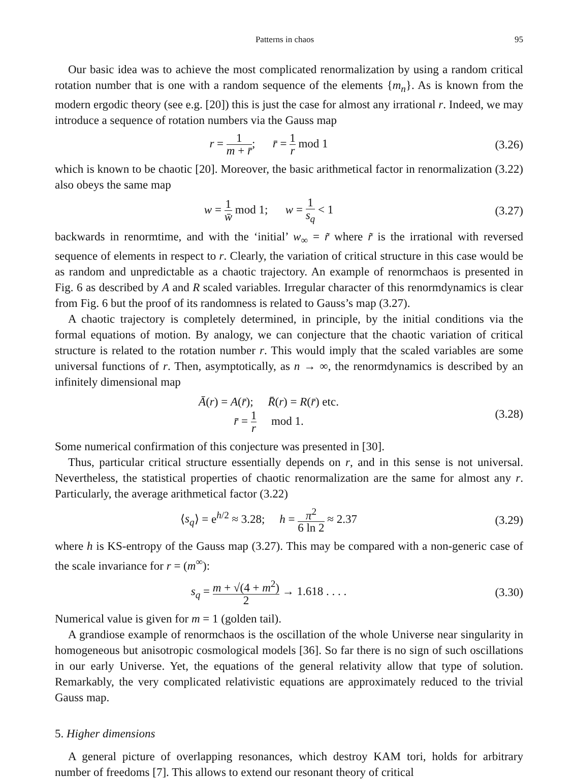Patterns in chaos 95
Our basic idea was to achieve the most complicated renormalization by using a random critical rotation number that is one with a random sequence of the elements {m<sub>n</sub>}. As is known from the modern ergodic theory (see e.g. [20]) this is just the case for almost any irrational r. Indeed, we may introduce a sequence of rotation numbers via the Gauss map
r = 1 m + r̄; r̄ = 1 r mod 1
(3.26)
which is known to be chaotic [20]. Moreover, the basic arithmetical factor in renormalization (3.22) also obeys the same map
w = 1 w̄ mod 1; w = 1 s<sub>q</sub> < 1
(3.27)
backwards in renormtime, and with the ‘initial’ w<sub>∞</sub> = r̃ where r̃ is the irrational with reversed sequence of elements in respect to r. Clearly, the variation of critical structure in this case would be as random and unpredictable as a chaotic trajectory. An example of renormchaos is presented in Fig. 6 as described by A and R scaled variables. Irregular character of this renormdynamics is clear from Fig. 6 but the proof of its randomness is related to Gauss’s map (3.27).
A chaotic trajectory is completely determined, in principle, by the initial conditions via the formal equations of motion. By analogy, we can conjecture that the chaotic variation of critical structure is related to the rotation number r. This would imply that the scaled variables are some universal functions of r. Then, asymptotically, as n → ∞, the renormdynamics is described by an infinitely dimensional map
Ā(r) = A(r̄); R̄(r) = R(r̄) etc.
r̄ = 1 r mod 1.
(3.28)
Some numerical confirmation of this conjecture was presented in [30].
Thus, particular critical structure essentially depends on r, and in this sense is not universal. Nevertheless, the statistical properties of chaotic renormalization are the same for almost any r. Particularly, the average arithmetical factor (3.22)
⟨s<sub>q</sub>⟩ = e<sup>h/2</sup> ≈ 3.28; h = π<sup>2</sup> 6 ln 2 ≈ 2.37
(3.29)
where h is KS-entropy of the Gauss map (3.27). This may be compared with a non-generic case of the scale invariance for r = (m<sup>∞</sup>):
s<sub>q</sub> = m + √(4 + m<sup>2</sup>) 2 → 1.618 . . . .
(3.30)
Numerical value is given for m = 1 (golden tail).
A grandiose example of renormchaos is the oscillation of the whole Universe near singularity in homogeneous but anisotropic cosmological models [36]. So far there is no sign of such oscillations in our early Universe. Yet, the equations of the general relativity allow that type of solution. Remarkably, the very complicated relativistic equations are approximately reduced to the trivial Gauss map.
5. Higher dimensions
A general picture of overlapping resonances, which destroy KAM tori, holds for arbitrary number of freedoms [7]. This allows to extend our resonant theory of critical